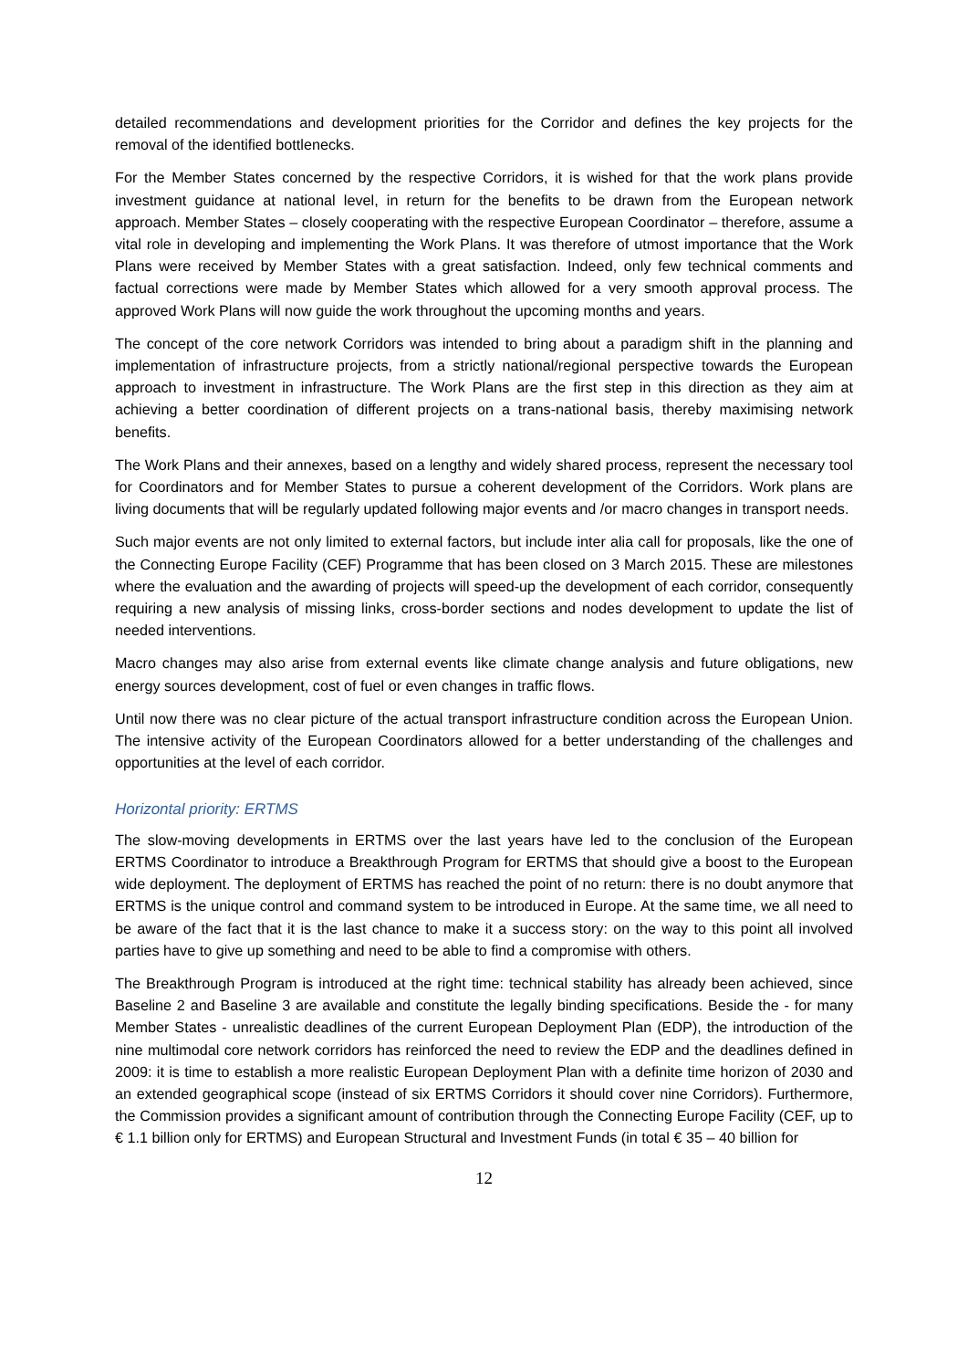detailed recommendations and development priorities for the Corridor and defines the key projects for the removal of the identified bottlenecks.
For the Member States concerned by the respective Corridors, it is wished for that the work plans provide investment guidance at national level, in return for the benefits to be drawn from the European network approach. Member States – closely cooperating with the respective European Coordinator – therefore, assume a vital role in developing and implementing the Work Plans. It was therefore of utmost importance that the Work Plans were received by Member States with a great satisfaction. Indeed, only few technical comments and factual corrections were made by Member States which allowed for a very smooth approval process. The approved Work Plans will now guide the work throughout the upcoming months and years.
The concept of the core network Corridors was intended to bring about a paradigm shift in the planning and implementation of infrastructure projects, from a strictly national/regional perspective towards the European approach to investment in infrastructure. The Work Plans are the first step in this direction as they aim at achieving a better coordination of different projects on a trans-national basis, thereby maximising network benefits.
The Work Plans and their annexes, based on a lengthy and widely shared process, represent the necessary tool for Coordinators and for Member States to pursue a coherent development of the Corridors. Work plans are living documents that will be regularly updated following major events and /or macro changes in transport needs.
Such major events are not only limited to external factors, but include inter alia call for proposals, like the one of the Connecting Europe Facility (CEF) Programme that has been closed on 3 March 2015. These are milestones where the evaluation and the awarding of projects will speed-up the development of each corridor, consequently requiring a new analysis of missing links, cross-border sections and nodes development to update the list of needed interventions.
Macro changes may also arise from external events like climate change analysis and future obligations, new energy sources development, cost of fuel or even changes in traffic flows.
Until now there was no clear picture of the actual transport infrastructure condition across the European Union. The intensive activity of the European Coordinators allowed for a better understanding of the challenges and opportunities at the level of each corridor.
Horizontal priority: ERTMS
The slow-moving developments in ERTMS over the last years have led to the conclusion of the European ERTMS Coordinator to introduce a Breakthrough Program for ERTMS that should give a boost to the European wide deployment. The deployment of ERTMS has reached the point of no return: there is no doubt anymore that ERTMS is the unique control and command system to be introduced in Europe. At the same time, we all need to be aware of the fact that it is the last chance to make it a success story: on the way to this point all involved parties have to give up something and need to be able to find a compromise with others.
The Breakthrough Program is introduced at the right time: technical stability has already been achieved, since Baseline 2 and Baseline 3 are available and constitute the legally binding specifications. Beside the - for many Member States - unrealistic deadlines of the current European Deployment Plan (EDP), the introduction of the nine multimodal core network corridors has reinforced the need to review the EDP and the deadlines defined in 2009: it is time to establish a more realistic European Deployment Plan with a definite time horizon of 2030 and an extended geographical scope (instead of six ERTMS Corridors it should cover nine Corridors). Furthermore, the Commission provides a significant amount of contribution through the Connecting Europe Facility (CEF, up to € 1.1 billion only for ERTMS) and European Structural and Investment Funds (in total € 35 – 40 billion for
12